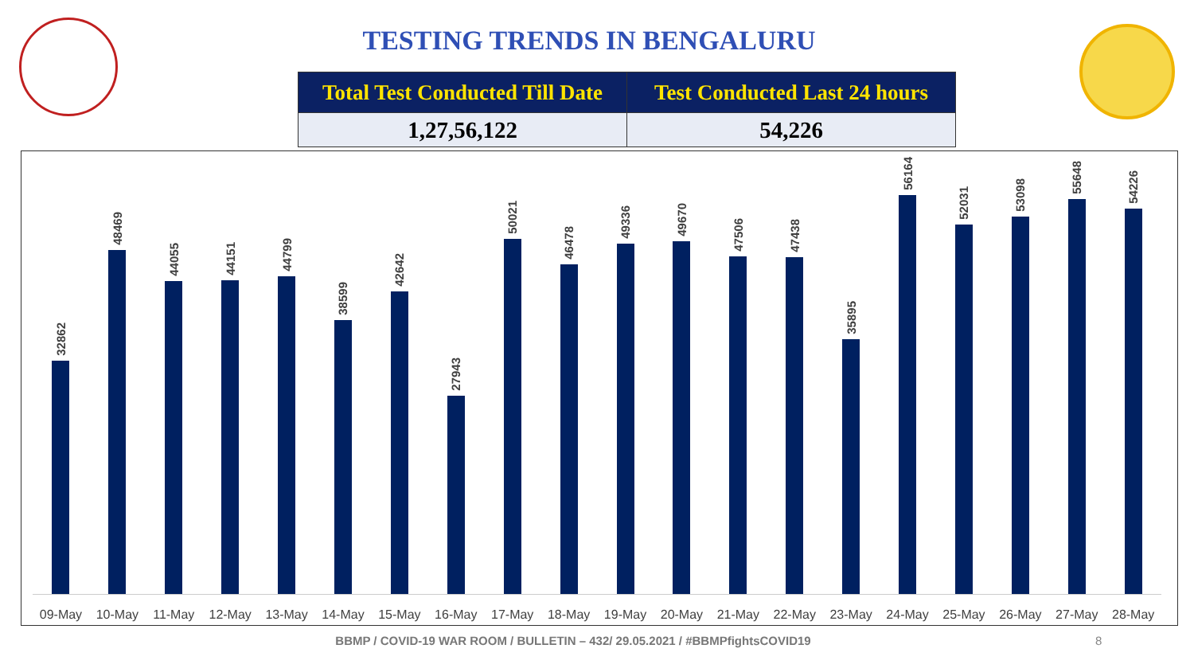TESTING TRENDS IN BENGALURU
| Total Test Conducted Till Date | Test Conducted Last 24 hours |
| --- | --- |
| 1,27,56,122 | 54,226 |
32862
48469
44055
44151
44799
38599
42642
27943
50021
46478
49336
49670
47506
47438
35895
56164
52031
53098
55648
54226
09-May 10-May 11-May 12-May 13-May 14-May 15-May 16-May 17-May 18-May 19-May 20-May 21-May 22-May 23-May 24-May 25-May 26-May 27-May 28-May
BBMP / COVID-19 WAR ROOM / BULLETIN – 432/ 29.05.2021 / #BBMPfightsCOVID19 8